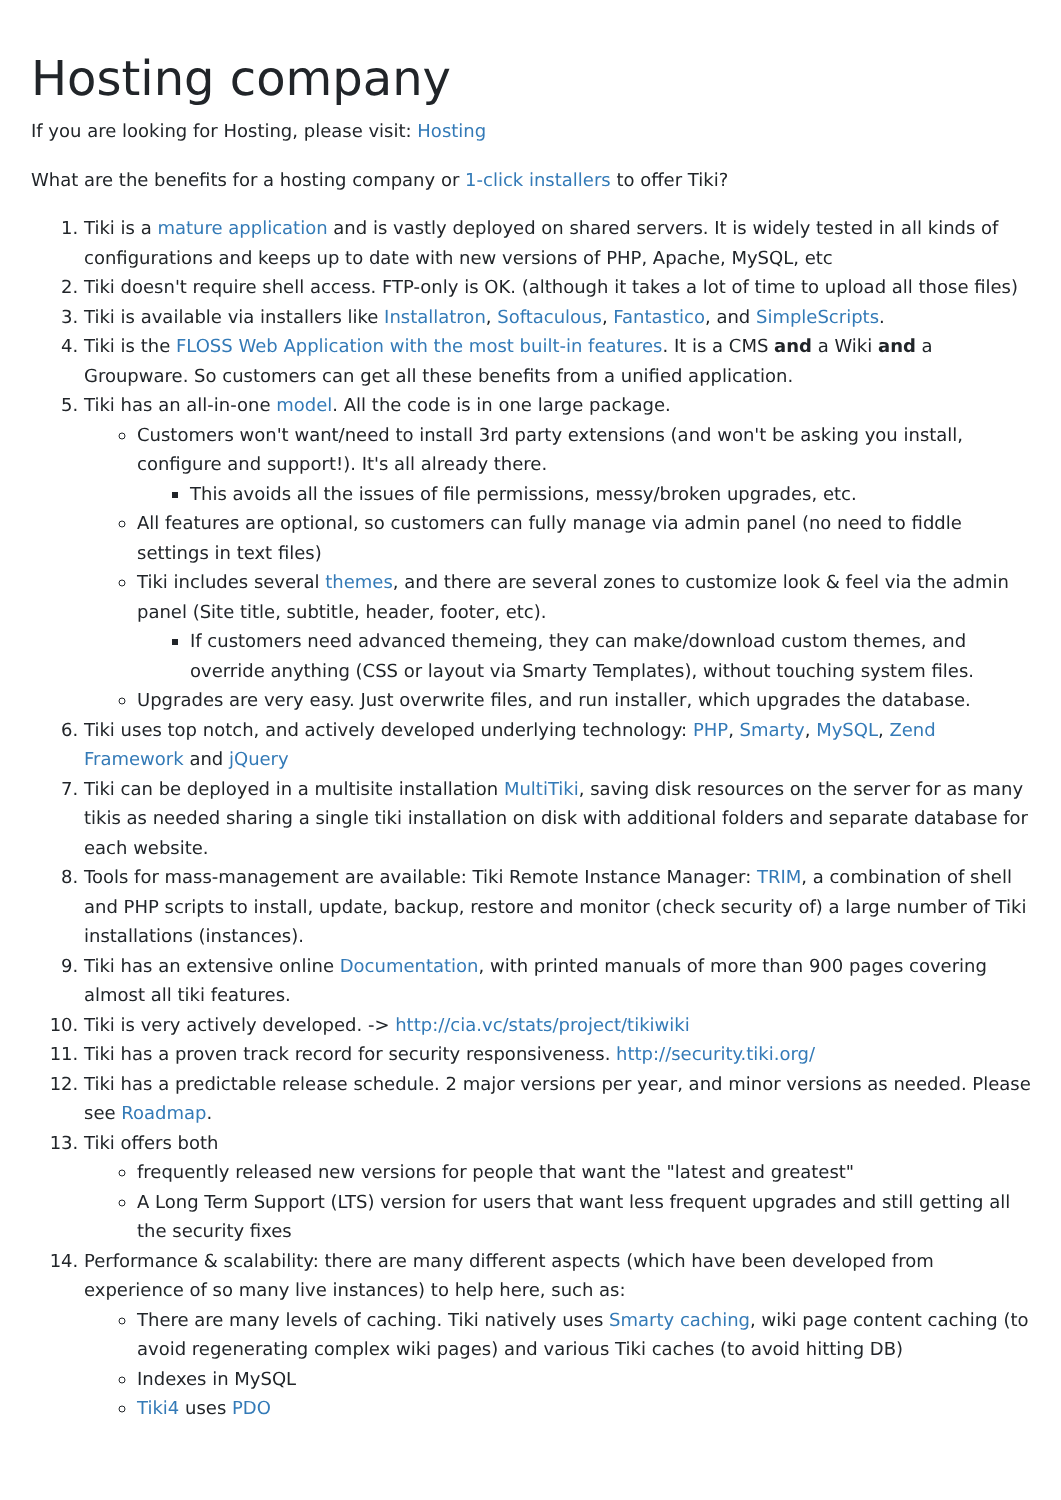Hosting company
If you are looking for Hosting, please visit: Hosting
What are the benefits for a hosting company or 1-click installers to offer Tiki?
1. Tiki is a mature application and is vastly deployed on shared servers. It is widely tested in all kinds of configurations and keeps up to date with new versions of PHP, Apache, MySQL, etc
2. Tiki doesn't require shell access. FTP-only is OK. (although it takes a lot of time to upload all those files)
3. Tiki is available via installers like Installatron, Softaculous, Fantastico, and SimpleScripts.
4. Tiki is the FLOSS Web Application with the most built-in features. It is a CMS and a Wiki and a Groupware. So customers can get all these benefits from a unified application.
5. Tiki has an all-in-one model. All the code is in one large package.
Customers won't want/need to install 3rd party extensions (and won't be asking you install, configure and support!). It's all already there.
This avoids all the issues of file permissions, messy/broken upgrades, etc.
All features are optional, so customers can fully manage via admin panel (no need to fiddle settings in text files)
Tiki includes several themes, and there are several zones to customize look & feel via the admin panel (Site title, subtitle, header, footer, etc).
If customers need advanced themeing, they can make/download custom themes, and override anything (CSS or layout via Smarty Templates), without touching system files.
Upgrades are very easy. Just overwrite files, and run installer, which upgrades the database.
6. Tiki uses top notch, and actively developed underlying technology: PHP, Smarty, MySQL, Zend Framework and jQuery
7. Tiki can be deployed in a multisite installation MultiTiki, saving disk resources on the server for as many tikis as needed sharing a single tiki installation on disk with additional folders and separate database for each website.
8. Tools for mass-management are available: Tiki Remote Instance Manager: TRIM, a combination of shell and PHP scripts to install, update, backup, restore and monitor (check security of) a large number of Tiki installations (instances).
9. Tiki has an extensive online Documentation, with printed manuals of more than 900 pages covering almost all tiki features.
10. Tiki is very actively developed. -> http://cia.vc/stats/project/tikiwiki
11. Tiki has a proven track record for security responsiveness. http://security.tiki.org/
12. Tiki has a predictable release schedule. 2 major versions per year, and minor versions as needed. Please see Roadmap.
13. Tiki offers both
frequently released new versions for people that want the "latest and greatest"
A Long Term Support (LTS) version for users that want less frequent upgrades and still getting all the security fixes
14. Performance & scalability: there are many different aspects (which have been developed from experience of so many live instances) to help here, such as:
There are many levels of caching. Tiki natively uses Smarty caching, wiki page content caching (to avoid regenerating complex wiki pages) and various Tiki caches (to avoid hitting DB)
Indexes in MySQL
Tiki4 uses PDO